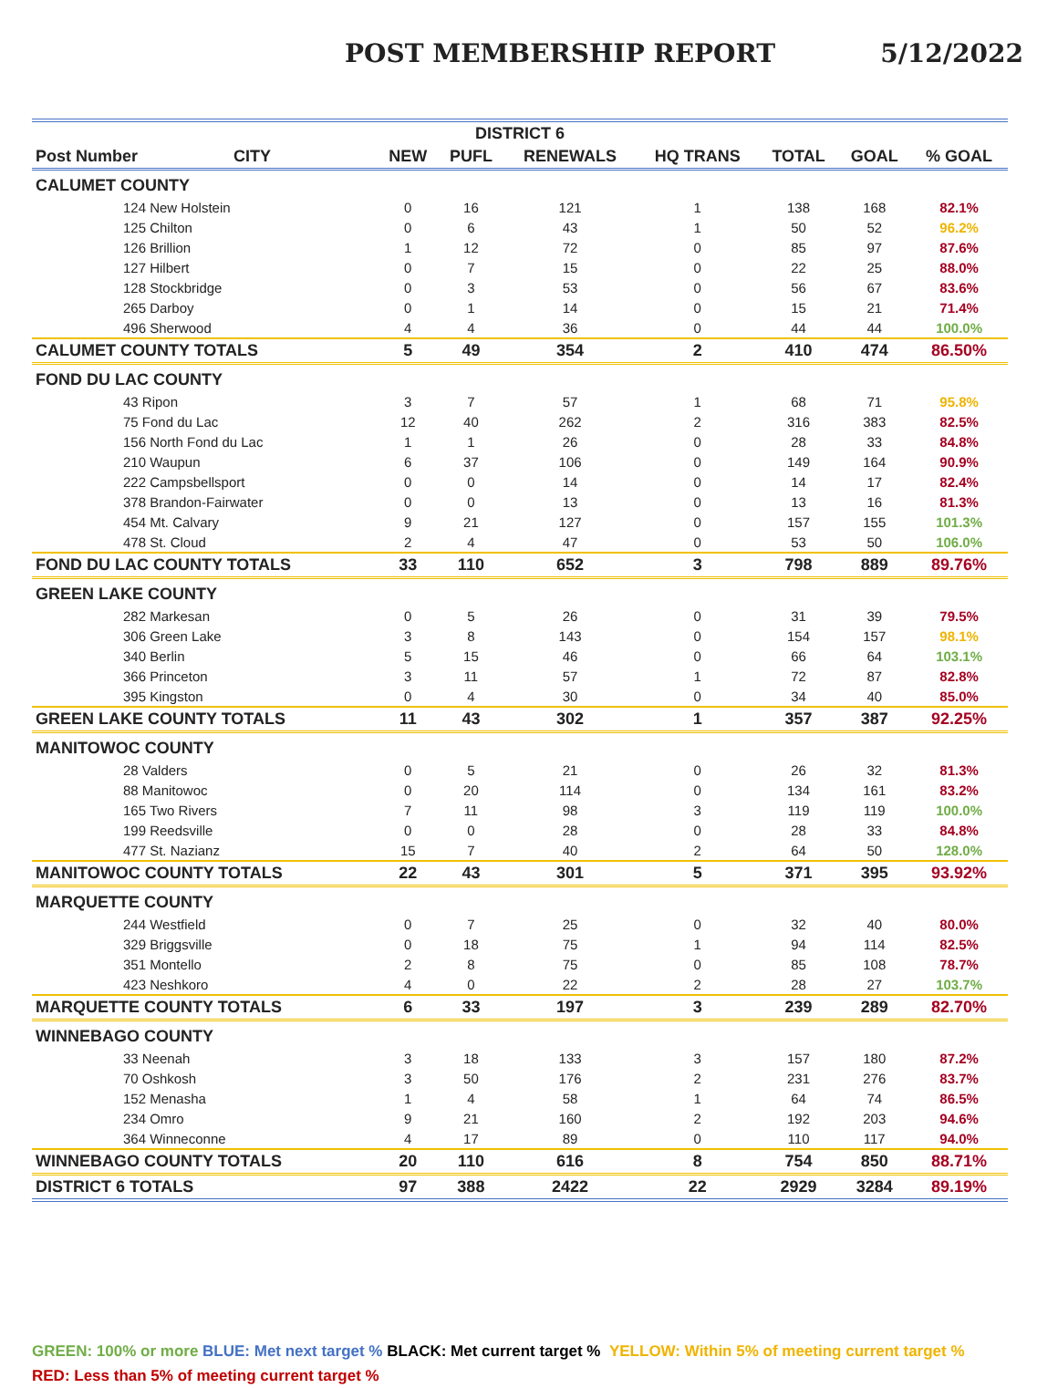POST MEMBERSHIP REPORT 5/12/2022
| DISTRICT 6 | | | | | | | |
| Post Number CITY | NEW | PUFL | RENEWALS | HQ TRANS | TOTAL | GOAL | % GOAL |
| CALUMET COUNTY | | | | | | | |
| 124 New Holstein | 0 | 16 | 121 | 1 | 138 | 168 | 82.1% |
| 125 Chilton | 0 | 6 | 43 | 1 | 50 | 52 | 96.2% |
| 126 Brillion | 1 | 12 | 72 | 0 | 85 | 97 | 87.6% |
| 127 Hilbert | 0 | 7 | 15 | 0 | 22 | 25 | 88.0% |
| 128 Stockbridge | 0 | 3 | 53 | 0 | 56 | 67 | 83.6% |
| 265 Darboy | 0 | 1 | 14 | 0 | 15 | 21 | 71.4% |
| 496 Sherwood | 4 | 4 | 36 | 0 | 44 | 44 | 100.0% |
| CALUMET COUNTY TOTALS | 5 | 49 | 354 | 2 | 410 | 474 | 86.50% |
| FOND DU LAC COUNTY | | | | | | | |
| 43 Ripon | 3 | 7 | 57 | 1 | 68 | 71 | 95.8% |
| 75 Fond du Lac | 12 | 40 | 262 | 2 | 316 | 383 | 82.5% |
| 156 North Fond du Lac | 1 | 1 | 26 | 0 | 28 | 33 | 84.8% |
| 210 Waupun | 6 | 37 | 106 | 0 | 149 | 164 | 90.9% |
| 222 Campsbellsport | 0 | 0 | 14 | 0 | 14 | 17 | 82.4% |
| 378 Brandon-Fairwater | 0 | 0 | 13 | 0 | 13 | 16 | 81.3% |
| 454 Mt. Calvary | 9 | 21 | 127 | 0 | 157 | 155 | 101.3% |
| 478 St. Cloud | 2 | 4 | 47 | 0 | 53 | 50 | 106.0% |
| FOND DU LAC COUNTY TOTALS | 33 | 110 | 652 | 3 | 798 | 889 | 89.76% |
| GREEN LAKE COUNTY | | | | | | | |
| 282 Markesan | 0 | 5 | 26 | 0 | 31 | 39 | 79.5% |
| 306 Green Lake | 3 | 8 | 143 | 0 | 154 | 157 | 98.1% |
| 340 Berlin | 5 | 15 | 46 | 0 | 66 | 64 | 103.1% |
| 366 Princeton | 3 | 11 | 57 | 1 | 72 | 87 | 82.8% |
| 395 Kingston | 0 | 4 | 30 | 0 | 34 | 40 | 85.0% |
| GREEN LAKE COUNTY TOTALS | 11 | 43 | 302 | 1 | 357 | 387 | 92.25% |
| MANITOWOC COUNTY | | | | | | | |
| 28 Valders | 0 | 5 | 21 | 0 | 26 | 32 | 81.3% |
| 88 Manitowoc | 0 | 20 | 114 | 0 | 134 | 161 | 83.2% |
| 165 Two Rivers | 7 | 11 | 98 | 3 | 119 | 119 | 100.0% |
| 199 Reedsville | 0 | 0 | 28 | 0 | 28 | 33 | 84.8% |
| 477 St. Nazianz | 15 | 7 | 40 | 2 | 64 | 50 | 128.0% |
| MANITOWOC COUNTY TOTALS | 22 | 43 | 301 | 5 | 371 | 395 | 93.92% |
| MARQUETTE COUNTY | | | | | | | |
| 244 Westfield | 0 | 7 | 25 | 0 | 32 | 40 | 80.0% |
| 329 Briggsville | 0 | 18 | 75 | 1 | 94 | 114 | 82.5% |
| 351 Montello | 2 | 8 | 75 | 0 | 85 | 108 | 78.7% |
| 423 Neshkoro | 4 | 0 | 22 | 2 | 28 | 27 | 103.7% |
| MARQUETTE COUNTY TOTALS | 6 | 33 | 197 | 3 | 239 | 289 | 82.70% |
| WINNEBAGO COUNTY | | | | | | | |
| 33 Neenah | 3 | 18 | 133 | 3 | 157 | 180 | 87.2% |
| 70 Oshkosh | 3 | 50 | 176 | 2 | 231 | 276 | 83.7% |
| 152 Menasha | 1 | 4 | 58 | 1 | 64 | 74 | 86.5% |
| 234 Omro | 9 | 21 | 160 | 2 | 192 | 203 | 94.6% |
| 364 Winneconne | 4 | 17 | 89 | 0 | 110 | 117 | 94.0% |
| WINNEBAGO COUNTY TOTALS | 20 | 110 | 616 | 8 | 754 | 850 | 88.71% |
| DISTRICT 6 TOTALS | 97 | 388 | 2422 | 22 | 2929 | 3284 | 89.19% |
GREEN: 100% or more BLUE: Met next target % BLACK: Met current target % YELLOW: Within 5% of meeting current target %
RED: Less than 5% of meeting current target %